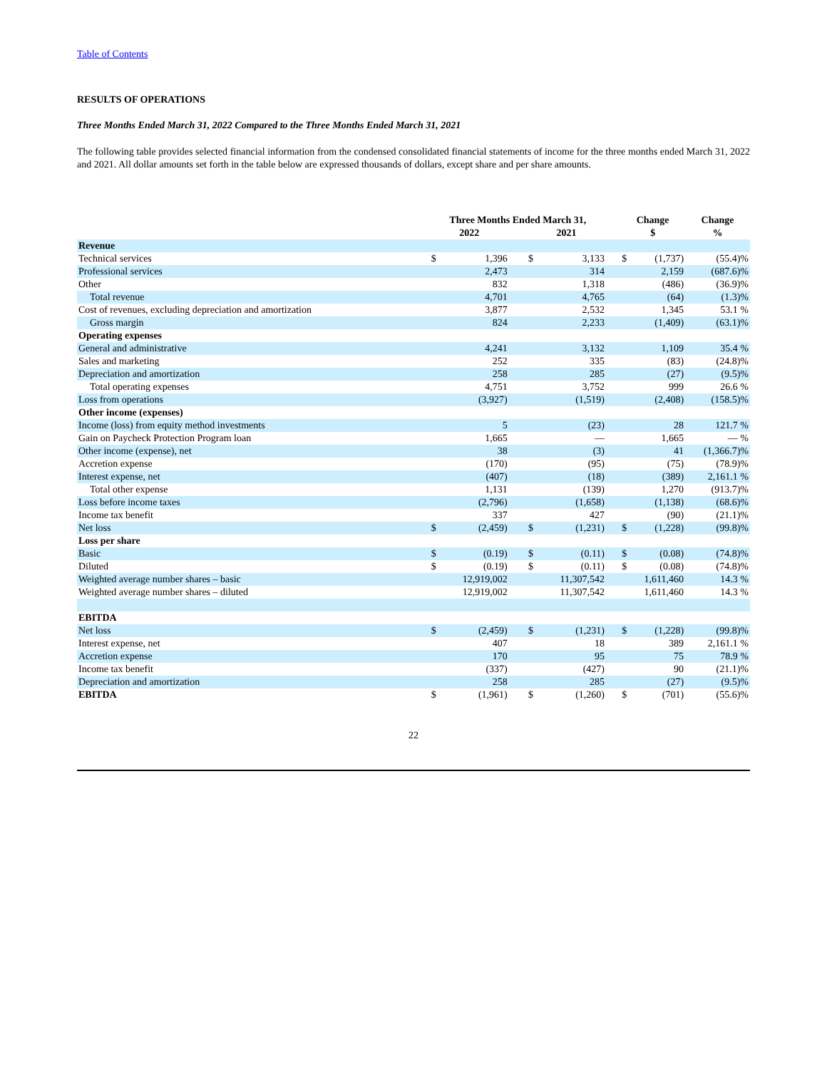Table of Contents
RESULTS OF OPERATIONS
Three Months Ended March 31, 2022 Compared to the Three Months Ended March 31, 2021
The following table provides selected financial information from the condensed consolidated financial statements of income for the three months ended March 31, 2022 and 2021. All dollar amounts set forth in the table below are expressed thousands of dollars, except share and per share amounts.
| | Three Months Ended March 31, | | | | | | Change | | Change |
| --- | --- | --- | --- | --- | --- | --- | --- | --- | --- |
| | 2022 | | | 2021 | | | $ | | % |
| Revenue | | | | | | | | | |
| Technical services | $ | 1,396 | | $ | 3,133 | | $ | (1,737) | (55.4)% |
| Professional services | | 2,473 | | | 314 | | | 2,159 | (687.6)% |
| Other | | 832 | | | 1,318 | | | (486) | (36.9)% |
| Total revenue | | 4,701 | | | 4,765 | | | (64) | (1.3)% |
| Cost of revenues, excluding depreciation and amortization | | 3,877 | | | 2,532 | | | 1,345 | 53.1 % |
| Gross margin | | 824 | | | 2,233 | | | (1,409) | (63.1)% |
| Operating expenses | | | | | | | | | |
| General and administrative | | 4,241 | | | 3,132 | | | 1,109 | 35.4 % |
| Sales and marketing | | 252 | | | 335 | | | (83) | (24.8)% |
| Depreciation and amortization | | 258 | | | 285 | | | (27) | (9.5)% |
| Total operating expenses | | 4,751 | | | 3,752 | | | 999 | 26.6 % |
| Loss from operations | | (3,927) | | | (1,519) | | | (2,408) | (158.5)% |
| Other income (expenses) | | | | | | | | | |
| Income (loss) from equity method investments | | 5 | | | (23) | | | 28 | 121.7 % |
| Gain on Paycheck Protection Program loan | | 1,665 | | | — | | | 1,665 | — % |
| Other income (expense), net | | 38 | | | (3) | | | 41 | (1,366.7)% |
| Accretion expense | | (170) | | | (95) | | | (75) | (78.9)% |
| Interest expense, net | | (407) | | | (18) | | | (389) | 2,161.1 % |
| Total other expense | | 1,131 | | | (139) | | | 1,270 | (913.7)% |
| Loss before income taxes | | (2,796) | | | (1,658) | | | (1,138) | (68.6)% |
| Income tax benefit | | 337 | | | 427 | | | (90) | (21.1)% |
| Net loss | $ | (2,459) | | $ | (1,231) | | $ | (1,228) | (99.8)% |
| Loss per share | | | | | | | | | |
| Basic | $ | (0.19) | | $ | (0.11) | | $ | (0.08) | (74.8)% |
| Diluted | $ | (0.19) | | $ | (0.11) | | $ | (0.08) | (74.8)% |
| Weighted average number shares – basic | | 12,919,002 | | | 11,307,542 | | | 1,611,460 | 14.3 % |
| Weighted average number shares – diluted | | 12,919,002 | | | 11,307,542 | | | 1,611,460 | 14.3 % |
| EBITDA | | | | | | | | | |
| Net loss | $ | (2,459) | | $ | (1,231) | | $ | (1,228) | (99.8)% |
| Interest expense, net | | 407 | | | 18 | | | 389 | 2,161.1 % |
| Accretion expense | | 170 | | | 95 | | | 75 | 78.9 % |
| Income tax benefit | | (337) | | | (427) | | | 90 | (21.1)% |
| Depreciation and amortization | | 258 | | | 285 | | | (27) | (9.5)% |
| EBITDA | $ | (1,961) | | $ | (1,260) | | $ | (701) | (55.6)% |
22